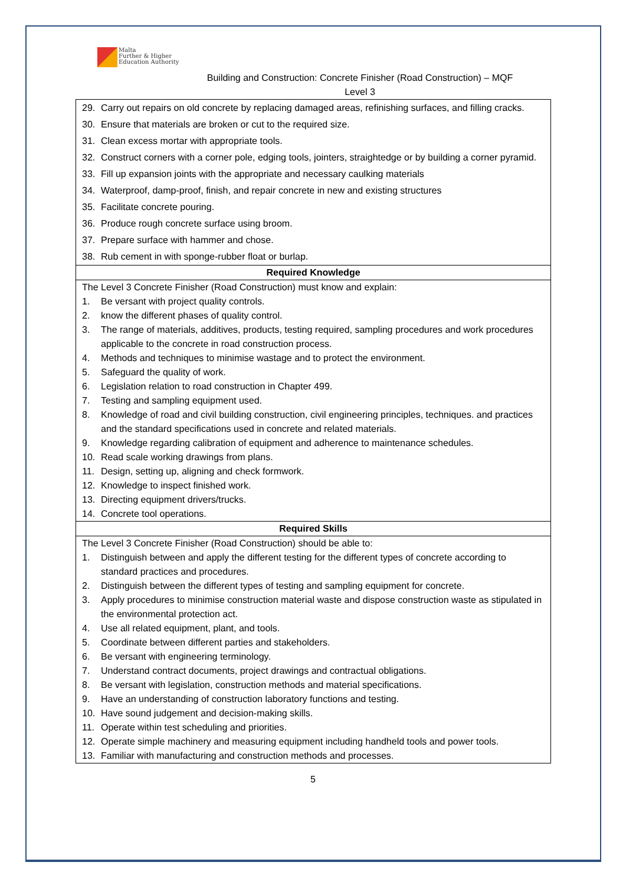Malta
Further & Higher
Education Authority
Building and Construction: Concrete Finisher (Road Construction) – MQF
Level 3
| 29. Carry out repairs on old concrete by replacing damaged areas, refinishing surfaces, and filling cracks. 30. Ensure that materials are broken or cut to the required size. 31. Clean excess mortar with appropriate tools. 32. Construct corners with a corner pole, edging tools, jointers, straightedge or by building a corner pyramid. 33. Fill up expansion joints with the appropriate and necessary caulking materials 34. Waterproof, damp-proof, finish, and repair concrete in new and existing structures 35. Facilitate concrete pouring. 36. Produce rough concrete surface using broom. 37. Prepare surface with hammer and chose. 38. Rub cement in with sponge-rubber float or burlap. |
| Required Knowledge |
| The Level 3 Concrete Finisher (Road Construction) must know and explain: 1. Be versant with project quality controls. 2. know the different phases of quality control. 3. The range of materials, additives, products, testing required, sampling procedures and work procedures applicable to the concrete in road construction process. 4. Methods and techniques to minimise wastage and to protect the environment. 5. Safeguard the quality of work. 6. Legislation relation to road construction in Chapter 499. 7. Testing and sampling equipment used. 8. Knowledge of road and civil building construction, civil engineering principles, techniques. and practices and the standard specifications used in concrete and related materials. 9. Knowledge regarding calibration of equipment and adherence to maintenance schedules. 10. Read scale working drawings from plans. 11. Design, setting up, aligning and check formwork. 12. Knowledge to inspect finished work. 13. Directing equipment drivers/trucks. 14. Concrete tool operations. |
| Required Skills |
| The Level 3 Concrete Finisher (Road Construction) should be able to: 1. Distinguish between and apply the different testing for the different types of concrete according to standard practices and procedures. 2. Distinguish between the different types of testing and sampling equipment for concrete. 3. Apply procedures to minimise construction material waste and dispose construction waste as stipulated in the environmental protection act. 4. Use all related equipment, plant, and tools. 5. Coordinate between different parties and stakeholders. 6. Be versant with engineering terminology. 7. Understand contract documents, project drawings and contractual obligations. 8. Be versant with legislation, construction methods and material specifications. 9. Have an understanding of construction laboratory functions and testing. 10. Have sound judgement and decision-making skills. 11. Operate within test scheduling and priorities. 12. Operate simple machinery and measuring equipment including handheld tools and power tools. 13. Familiar with manufacturing and construction methods and processes. |
5